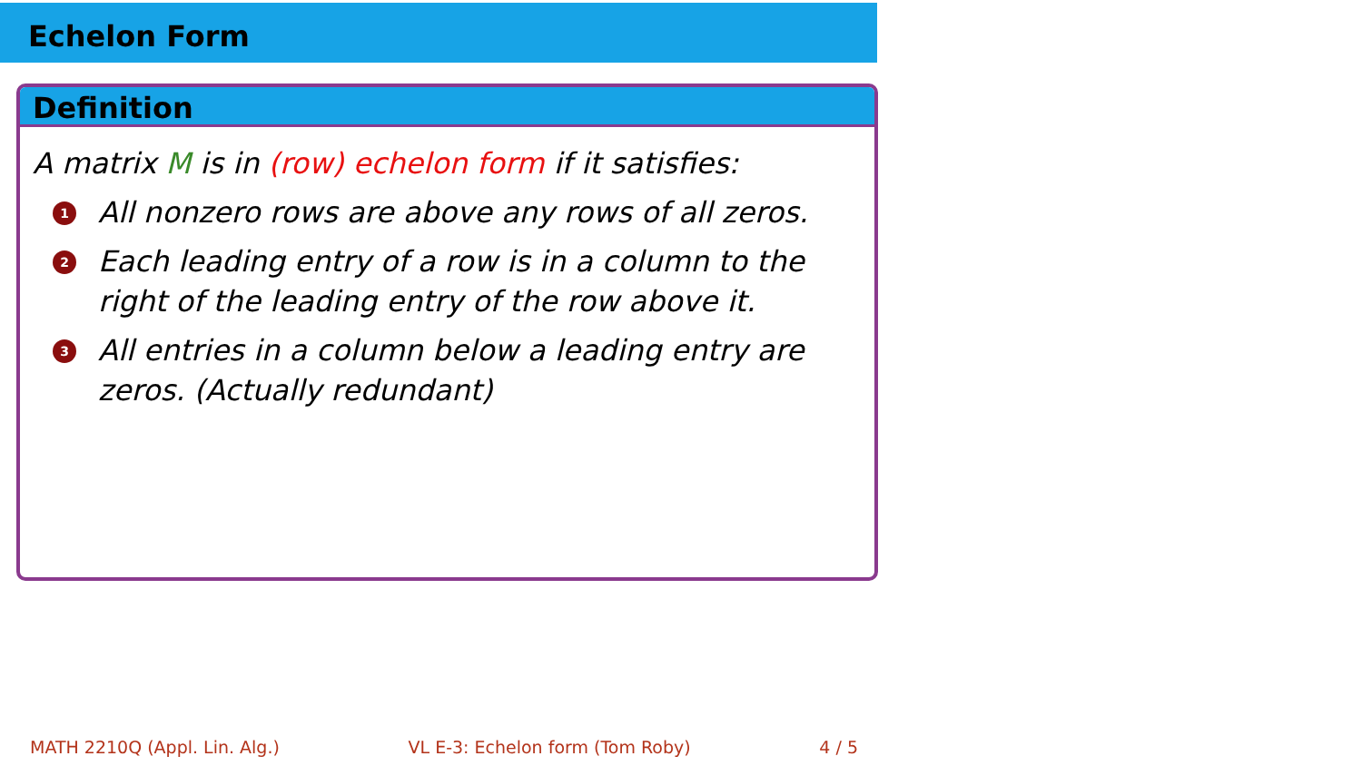Echelon Form
Definition
A matrix M is in (row) echelon form if it satisfies:
1 All nonzero rows are above any rows of all zeros.
2 Each leading entry of a row is in a column to the right of the leading entry of the row above it.
3 All entries in a column below a leading entry are zeros. (Actually redundant)
MATH 2210Q (Appl. Lin. Alg.) VL E-3: Echelon form (Tom Roby) 4 / 5